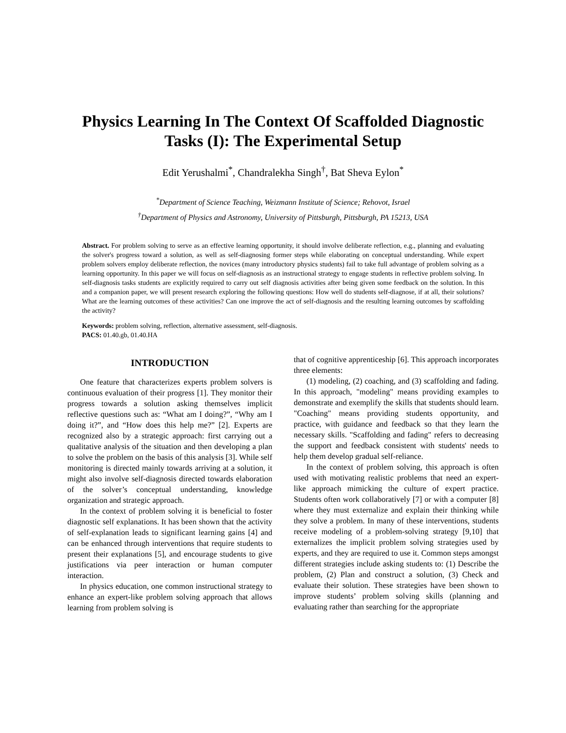Physics Learning In The Context Of Scaffolded Diagnostic Tasks (I): The Experimental Setup
Edit Yerushalmi<sup>*</sup>, Chandralekha Singh<sup>†</sup>, Bat Sheva Eylon<sup>*</sup>
<sup>*</sup> Department of Science Teaching, Weizmann Institute of Science; Rehovot, Israel
<sup>†</sup> Department of Physics and Astronomy, University of Pittsburgh, Pittsburgh, PA 15213, USA
Abstract. For problem solving to serve as an effective learning opportunity, it should involve deliberate reflection, e.g., planning and evaluating the solver's progress toward a solution, as well as self-diagnosing former steps while elaborating on conceptual understanding. While expert problem solvers employ deliberate reflection, the novices (many introductory physics students) fail to take full advantage of problem solving as a learning opportunity. In this paper we will focus on self-diagnosis as an instructional strategy to engage students in reflective problem solving. In self-diagnosis tasks students are explicitly required to carry out self diagnosis activities after being given some feedback on the solution. In this and a companion paper, we will present research exploring the following questions: How well do students self-diagnose, if at all, their solutions? What are the learning outcomes of these activities? Can one improve the act of self-diagnosis and the resulting learning outcomes by scaffolding the activity?
Keywords: problem solving, reflection, alternative assessment, self-diagnosis.
PACS: 01.40.gb, 01.40.HA
INTRODUCTION
One feature that characterizes experts problem solvers is continuous evaluation of their progress [1]. They monitor their progress towards a solution asking themselves implicit reflective questions such as: “What am I doing?”, “Why am I doing it?”, and “How does this help me?” [2]. Experts are recognized also by a strategic approach: first carrying out a qualitative analysis of the situation and then developing a plan to solve the problem on the basis of this analysis [3]. While self monitoring is directed mainly towards arriving at a solution, it might also involve self-diagnosis directed towards elaboration of the solver’s conceptual understanding, knowledge organization and strategic approach.
In the context of problem solving it is beneficial to foster diagnostic self explanations. It has been shown that the activity of self-explanation leads to significant learning gains [4] and can be enhanced through interventions that require students to present their explanations [5], and encourage students to give justifications via peer interaction or human computer interaction.
In physics education, one common instructional strategy to enhance an expert-like problem solving approach that allows learning from problem solving is
that of cognitive apprenticeship [6]. This approach incorporates three elements:
(1) modeling, (2) coaching, and (3) scaffolding and fading. In this approach, "modeling" means providing examples to demonstrate and exemplify the skills that students should learn. "Coaching" means providing students opportunity, and practice, with guidance and feedback so that they learn the necessary skills. "Scaffolding and fading" refers to decreasing the support and feedback consistent with students' needs to help them develop gradual self-reliance.
In the context of problem solving, this approach is often used with motivating realistic problems that need an expert-like approach mimicking the culture of expert practice. Students often work collaboratively [7] or with a computer [8] where they must externalize and explain their thinking while they solve a problem. In many of these interventions, students receive modeling of a problem-solving strategy [9,10] that externalizes the implicit problem solving strategies used by experts, and they are required to use it. Common steps amongst different strategies include asking students to: (1) Describe the problem, (2) Plan and construct a solution, (3) Check and evaluate their solution. These strategies have been shown to improve students’ problem solving skills (planning and evaluating rather than searching for the appropriate